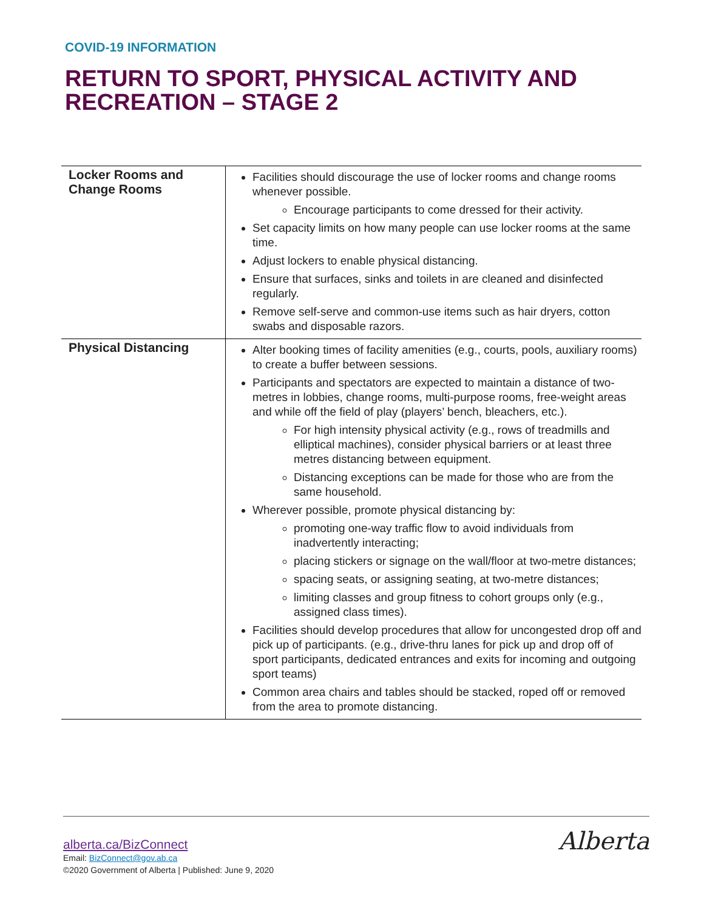COVID-19 INFORMATION
RETURN TO SPORT, PHYSICAL ACTIVITY AND
RECREATION – STAGE 2
| Locker Rooms and Change Rooms | Facilities should discourage the use of locker rooms and change rooms whenever possible. Encourage participants to come dressed for their activity. Set capacity limits on how many people can use locker rooms at the same time. Adjust lockers to enable physical distancing. Ensure that surfaces, sinks and toilets in are cleaned and disinfected regularly. Remove self-serve and common-use items such as hair dryers, cotton swabs and disposable razors. |
| Physical Distancing | Alter booking times of facility amenities (e.g., courts, pools, auxiliary rooms) to create a buffer between sessions. Participants and spectators are expected to maintain a distance of two-metres in lobbies, change rooms, multi-purpose rooms, free-weight areas and while off the field of play (players’ bench, bleachers, etc.). For high intensity physical activity (e.g., rows of treadmills and elliptical machines), consider physical barriers or at least three metres distancing between equipment. Distancing exceptions can be made for those who are from the same household. Wherever possible, promote physical distancing by: promoting one-way traffic flow to avoid individuals from inadvertently interacting; placing stickers or signage on the wall/floor at two-metre distances; spacing seats, or assigning seating, at two-metre distances; limiting classes and group fitness to cohort groups only (e.g., assigned class times). Facilities should develop procedures that allow for uncongested drop off and pick up of participants. (e.g., drive-thru lanes for pick up and drop off of sport participants, dedicated entrances and exits for incoming and outgoing sport teams) Common area chairs and tables should be stacked, roped off or removed from the area to promote distancing. |
alberta.ca/BizConnect
Email: BizConnect@gov.ab.ca
©2020 Government of Alberta | Published: June 9, 2020
Alberta